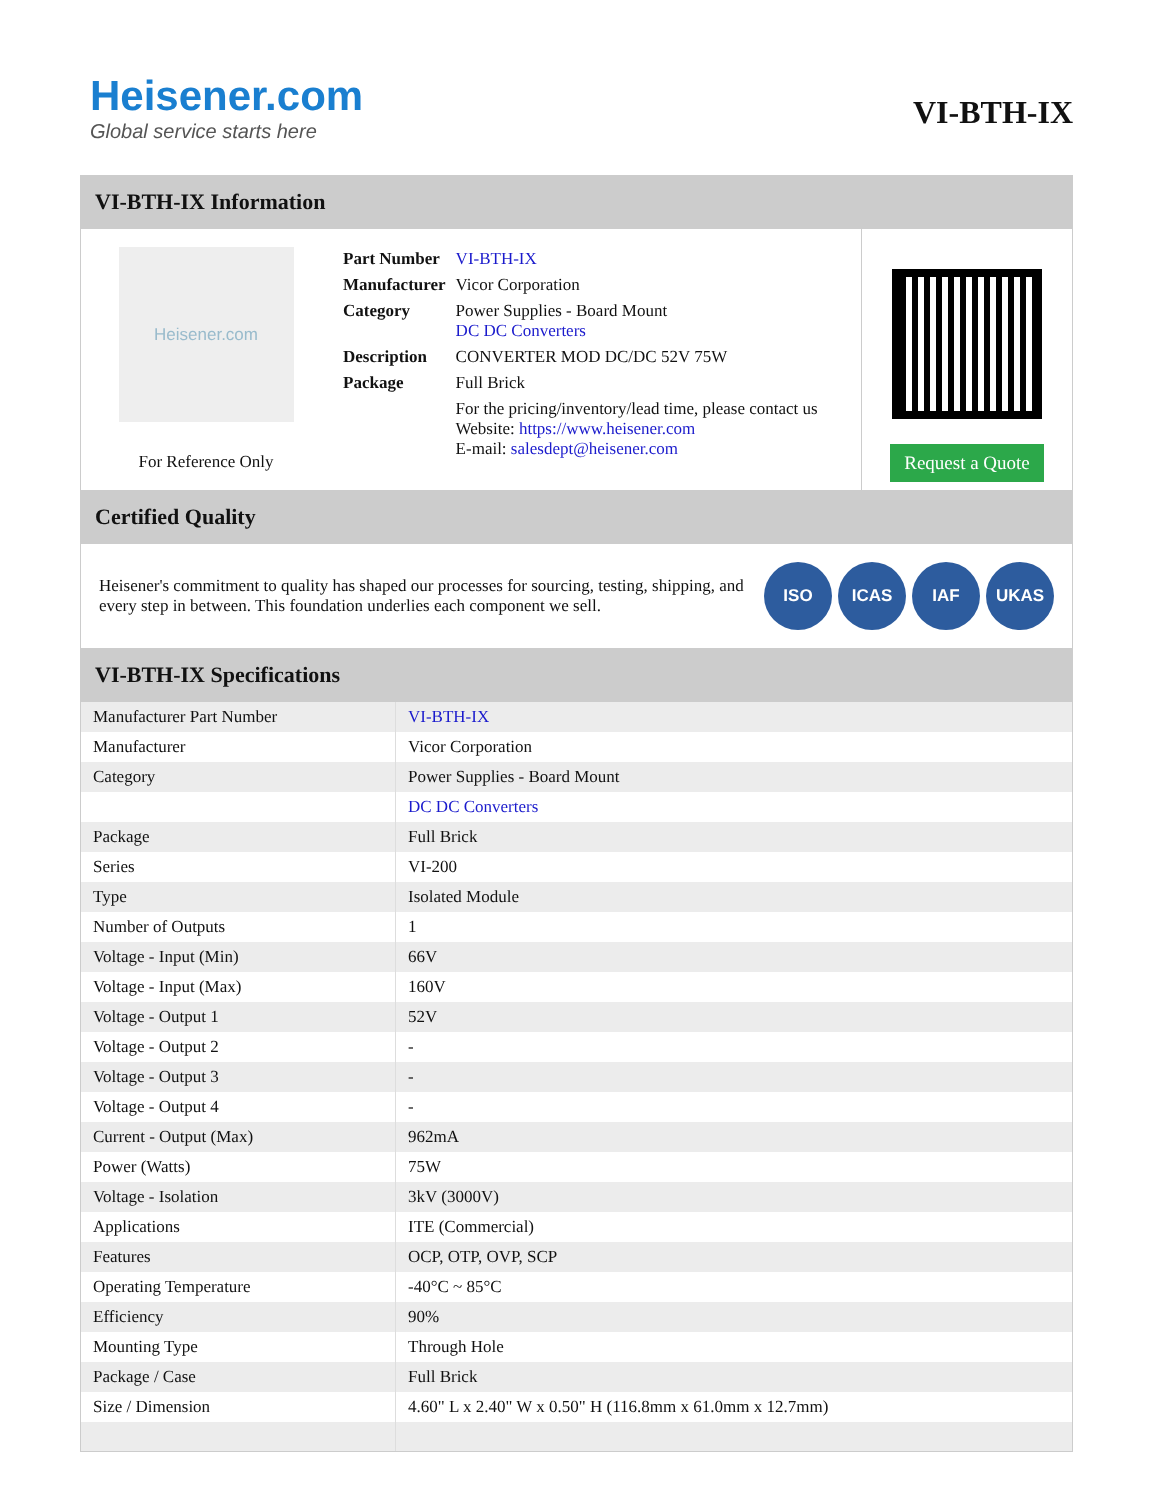Heisener.com
Global service starts here
VI-BTH-IX
VI-BTH-IX Information
Heisener.com
For Reference Only
| Part Number | VI-BTH-IX |
| Manufacturer | Vicor Corporation |
| Category | Power Supplies - Board Mount DC DC Converters |
| Description | CONVERTER MOD DC/DC 52V 75W |
| Package | Full Brick |
| | For the pricing/inventory/lead time, please contact us Website: https://www.heisener.com E-mail: salesdept@heisener.com |
Request a Quote
Certified Quality
Heisener's commitment to quality has shaped our processes for sourcing, testing, shipping, and every step in between. This foundation underlies each component we sell.
ISO ICAS IAF UKAS
VI-BTH-IX Specifications
| Manufacturer Part Number | VI-BTH-IX |
| Manufacturer | Vicor Corporation |
| Category | Power Supplies - Board Mount |
| | DC DC Converters |
| Package | Full Brick |
| Series | VI-200 |
| Type | Isolated Module |
| Number of Outputs | 1 |
| Voltage - Input (Min) | 66V |
| Voltage - Input (Max) | 160V |
| Voltage - Output 1 | 52V |
| Voltage - Output 2 | - |
| Voltage - Output 3 | - |
| Voltage - Output 4 | - |
| Current - Output (Max) | 962mA |
| Power (Watts) | 75W |
| Voltage - Isolation | 3kV (3000V) |
| Applications | ITE (Commercial) |
| Features | OCP, OTP, OVP, SCP |
| Operating Temperature | -40°C ~ 85°C |
| Efficiency | 90% |
| Mounting Type | Through Hole |
| Package / Case | Full Brick |
| Size / Dimension | 4.60" L x 2.40" W x 0.50" H (116.8mm x 61.0mm x 12.7mm) |